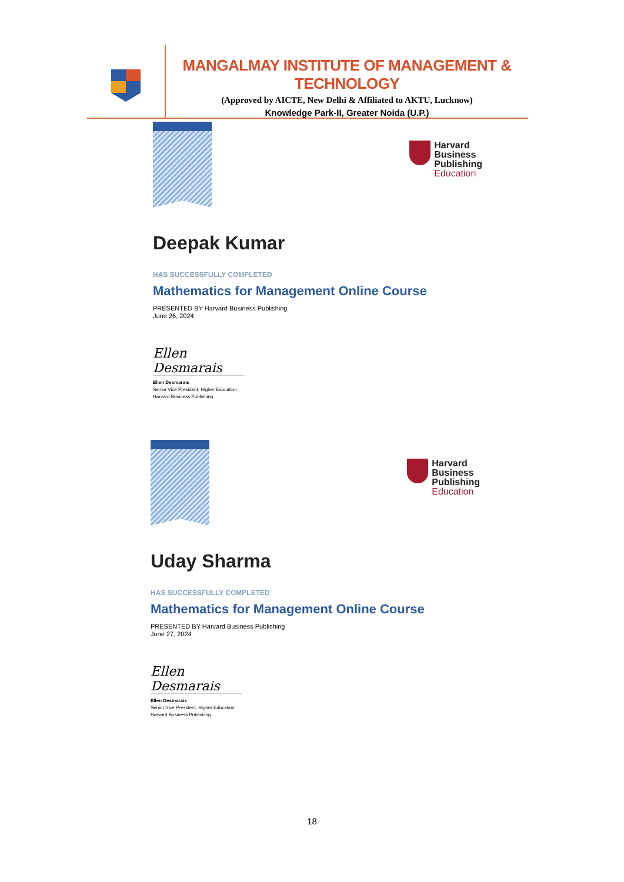MANGALMAY INSTITUTE OF MANAGEMENT & TECHNOLOGY
(Approved by AICTE, New Delhi & Affiliated to AKTU, Lucknow)
Knowledge Park-II, Greater Noida (U.P.)
Harvard
Business
Publishing
Education
Deepak Kumar
HAS SUCCESSFULLY COMPLETED
Mathematics for Management Online Course
PRESENTED BY Harvard Business Publishing
June 26, 2024
Ellen Desmarais
Ellen Desmarais
Senior Vice President, Higher Education
Harvard Business Publishing
Harvard
Business
Publishing
Education
Uday Sharma
HAS SUCCESSFULLY COMPLETED
Mathematics for Management Online Course
PRESENTED BY Harvard Business Publishing
June 27, 2024
Ellen Desmarais
Ellen Desmarais
Senior Vice President, Higher Education
Harvard Business Publishing
18